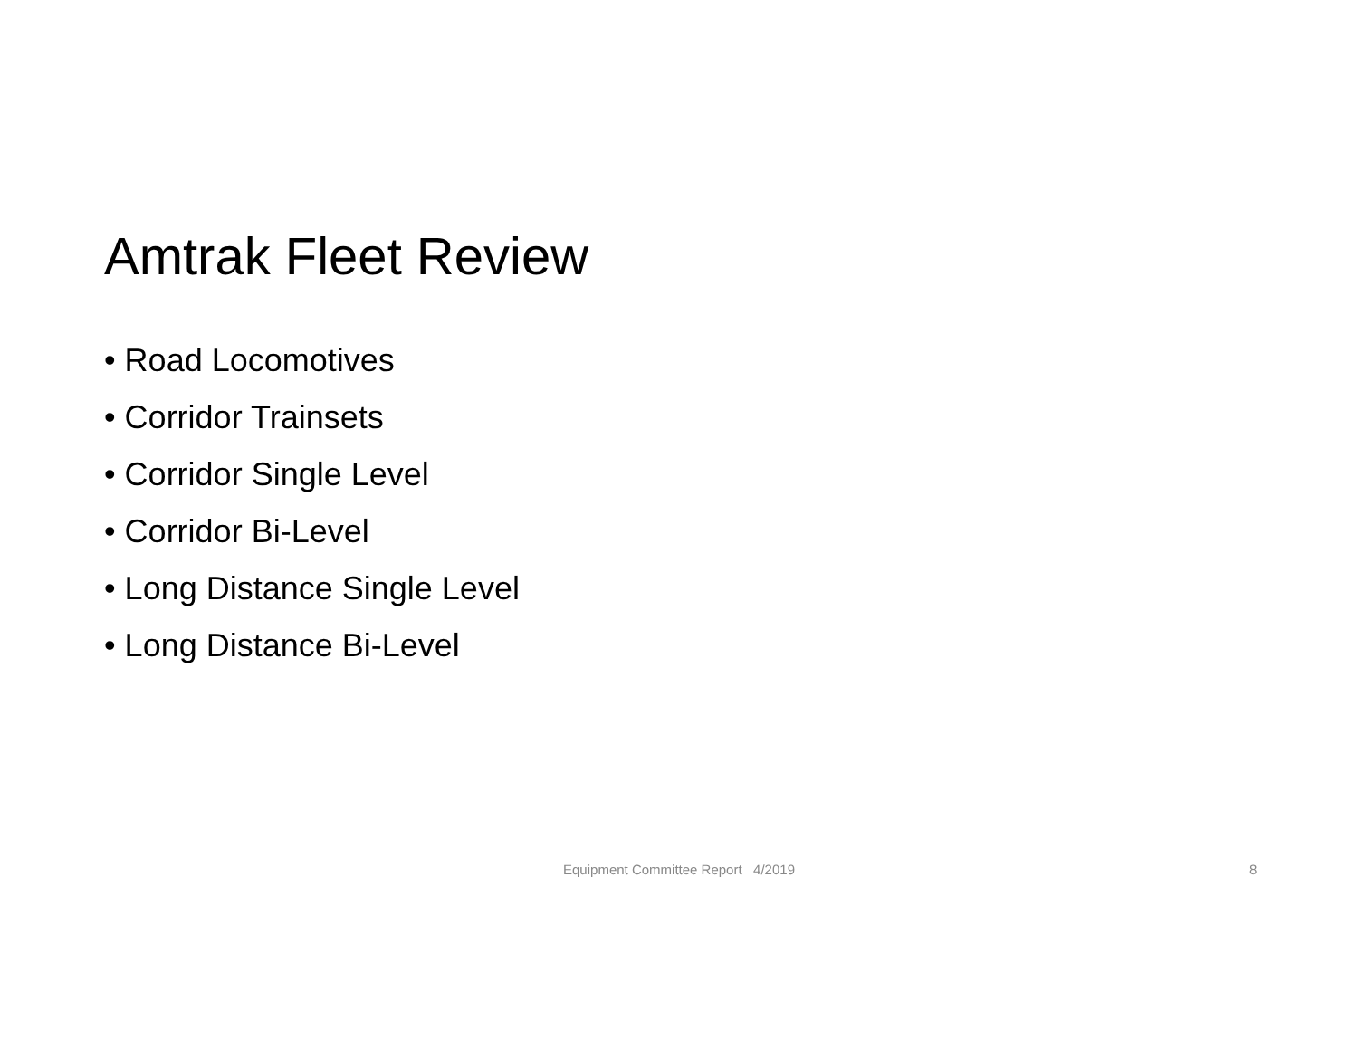Amtrak Fleet Review
• Road Locomotives
• Corridor Trainsets
• Corridor Single Level
• Corridor Bi-Level
• Long Distance Single Level
• Long Distance Bi-Level
Equipment Committee Report 4/2019
8